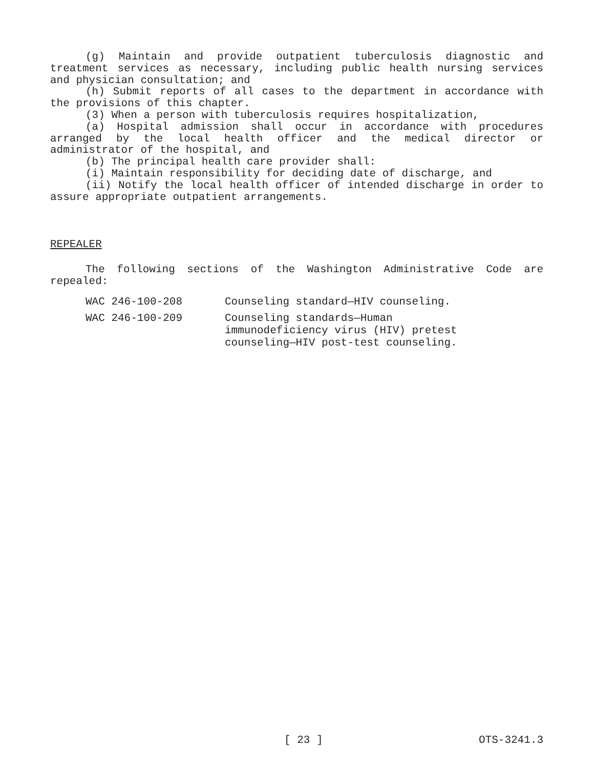(g) Maintain and provide outpatient tuberculosis diagnostic and treatment services as necessary, including public health nursing services and physician consultation; and
(h) Submit reports of all cases to the department in accordance with the provisions of this chapter.
(3) When a person with tuberculosis requires hospitalization,
(a) Hospital admission shall occur in accordance with procedures arranged by the local health officer and the medical director or administrator of the hospital, and
(b) The principal health care provider shall:
(i) Maintain responsibility for deciding date of discharge, and
(ii) Notify the local health officer of intended discharge in order to assure appropriate outpatient arrangements.
REPEALER
The following sections of the Washington Administrative Code are repealed:
| WAC 246-100-208 | Counseling standard—HIV counseling. |
| WAC 246-100-209 | Counseling standards—Human immunodeficiency virus (HIV) pretest counseling—HIV post-test counseling. |
[ 23 ] OTS-3241.3